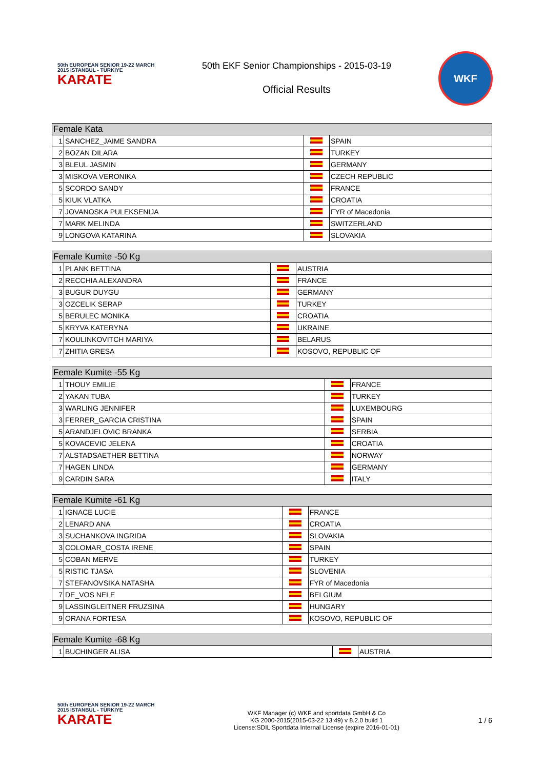50th EUROPEAN SENIOR 19-22 MARCH 2015 ISTANBUL - TÜRKIYE
KARATE
50th EKF Senior Championships - 2015-03-19
Official Results
WKF
| Female Kata | | | |
| --- | --- | --- | --- |
| 1 | SANCHEZ_JAIME SANDRA | | SPAIN |
| 2 | BOZAN DILARA | | TURKEY |
| 3 | BLEUL JASMIN | | GERMANY |
| 3 | MISKOVA VERONIKA | | CZECH REPUBLIC |
| 5 | SCORDO SANDY | | FRANCE |
| 5 | KIUK VLATKA | | CROATIA |
| 7 | JOVANOSKA PULEKSENIJA | | FYR of Macedonia |
| 7 | MARK MELINDA | | SWITZERLAND |
| 9 | LONGOVA KATARINA | | SLOVAKIA |
| Female Kumite -50 Kg | | | |
| --- | --- | --- | --- |
| 1 | PLANK BETTINA | | AUSTRIA |
| 2 | RECCHIA ALEXANDRA | | FRANCE |
| 3 | BUGUR DUYGU | | GERMANY |
| 3 | OZCELIK SERAP | | TURKEY |
| 5 | BERULEC MONIKA | | CROATIA |
| 5 | KRYVA KATERYNA | | UKRAINE |
| 7 | KOULINKOVITCH MARIYA | | BELARUS |
| 7 | ZHITIA GRESA | | KOSOVO, REPUBLIC OF |
| Female Kumite -55 Kg | | | |
| --- | --- | --- | --- |
| 1 | THOUY EMILIE | | FRANCE |
| 2 | YAKAN TUBA | | TURKEY |
| 3 | WARLING JENNIFER | | LUXEMBOURG |
| 3 | FERRER_GARCIA CRISTINA | | SPAIN |
| 5 | ARANDJELOVIC BRANKA | | SERBIA |
| 5 | KOVACEVIC JELENA | | CROATIA |
| 7 | ALSTADSAETHER BETTINA | | NORWAY |
| 7 | HAGEN LINDA | | GERMANY |
| 9 | CARDIN SARA | | ITALY |
| Female Kumite -61 Kg | | | |
| --- | --- | --- | --- |
| 1 | IGNACE LUCIE | | FRANCE |
| 2 | LENARD ANA | | CROATIA |
| 3 | SUCHANKOVA INGRIDA | | SLOVAKIA |
| 3 | COLOMAR_COSTA IRENE | | SPAIN |
| 5 | COBAN MERVE | | TURKEY |
| 5 | RISTIC TJASA | | SLOVENIA |
| 7 | STEFANOVSIKA NATASHA | | FYR of Macedonia |
| 7 | DE_VOS NELE | | BELGIUM |
| 9 | LASSINGLEITNER FRUZSINA | | HUNGARY |
| 9 | ORANA FORTESA | | KOSOVO, REPUBLIC OF |
| Female Kumite -68 Kg | | | |
| --- | --- | --- | --- |
| 1 | BUCHINGER ALISA | | AUSTRIA |
50th EUROPEAN SENIOR 19-22 MARCH 2015 ISTANBUL - TÜRKIYE
KARATE
WKF Manager (c) WKF and sportdata GmbH & Co
KG 2000-2015(2015-03-22 13:49) v 8.2.0 build 1
License:SDIL Sportdata Internal License (expire 2016-01-01)
1 / 6